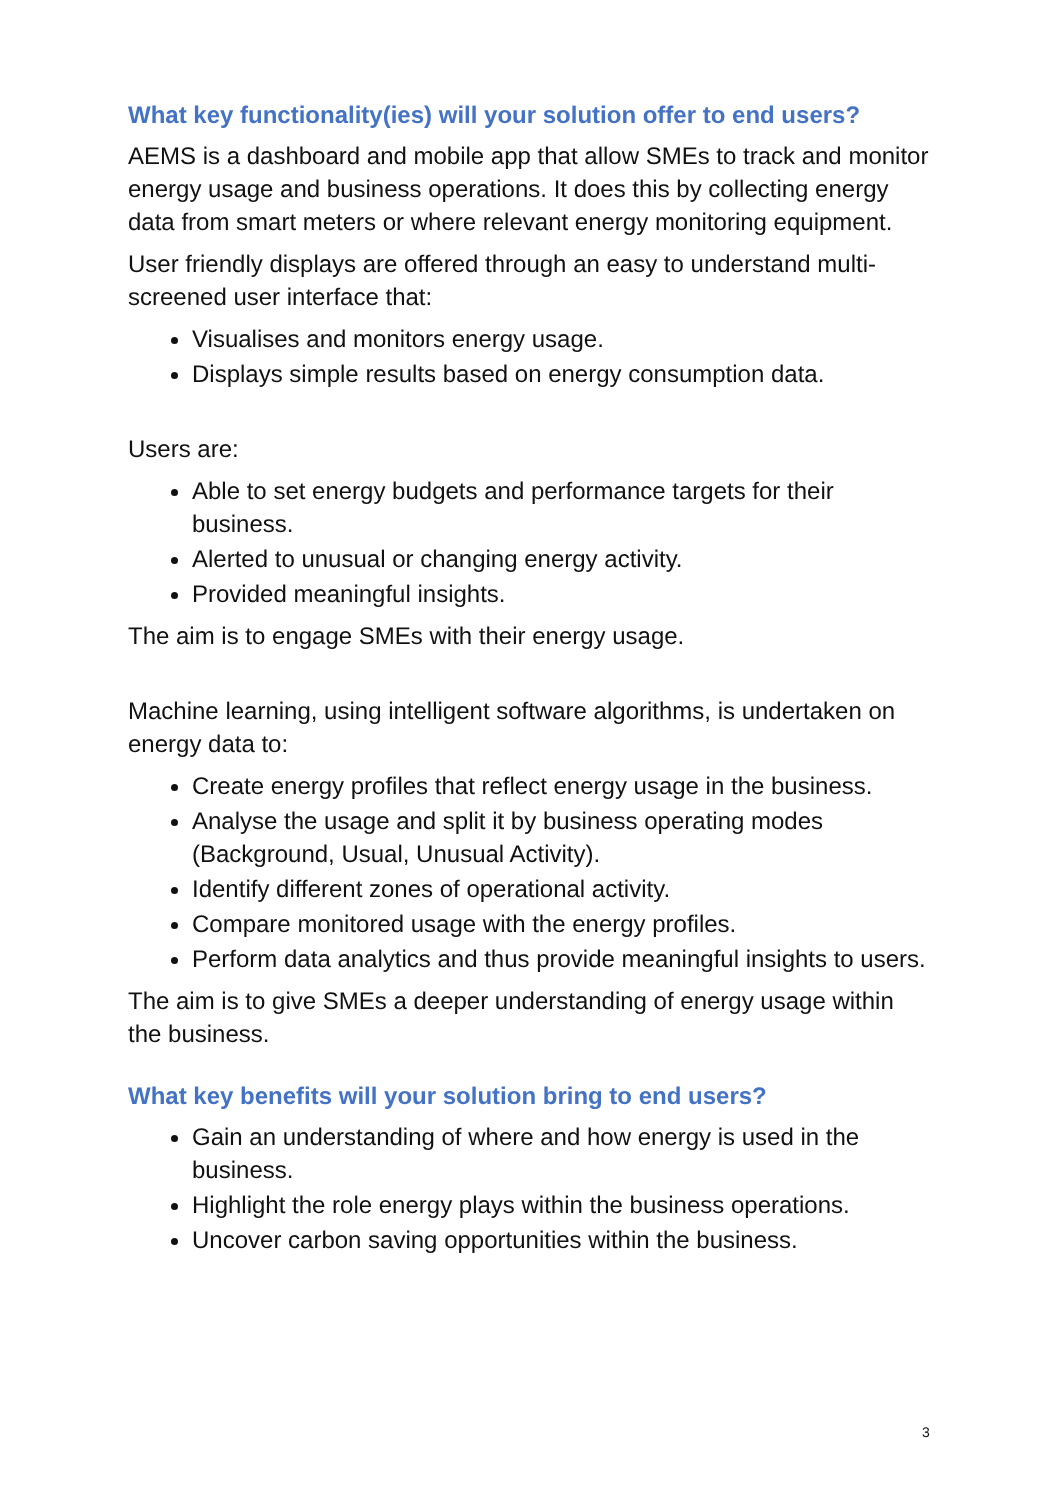What key functionality(ies) will your solution offer to end users?
AEMS is a dashboard and mobile app that allow SMEs to track and monitor energy usage and business operations. It does this by collecting energy data from smart meters or where relevant energy monitoring equipment.
User friendly displays are offered through an easy to understand multi-screened user interface that:
Visualises and monitors energy usage.
Displays simple results based on energy consumption data.
Users are:
Able to set energy budgets and performance targets for their business.
Alerted to unusual or changing energy activity.
Provided meaningful insights.
The aim is to engage SMEs with their energy usage.
Machine learning, using intelligent software algorithms, is undertaken on energy data to:
Create energy profiles that reflect energy usage in the business.
Analyse the usage and split it by business operating modes (Background, Usual, Unusual Activity).
Identify different zones of operational activity.
Compare monitored usage with the energy profiles.
Perform data analytics and thus provide meaningful insights to users.
The aim is to give SMEs a deeper understanding of energy usage within the business.
What key benefits will your solution bring to end users?
Gain an understanding of where and how energy is used in the business.
Highlight the role energy plays within the business operations.
Uncover carbon saving opportunities within the business.
3